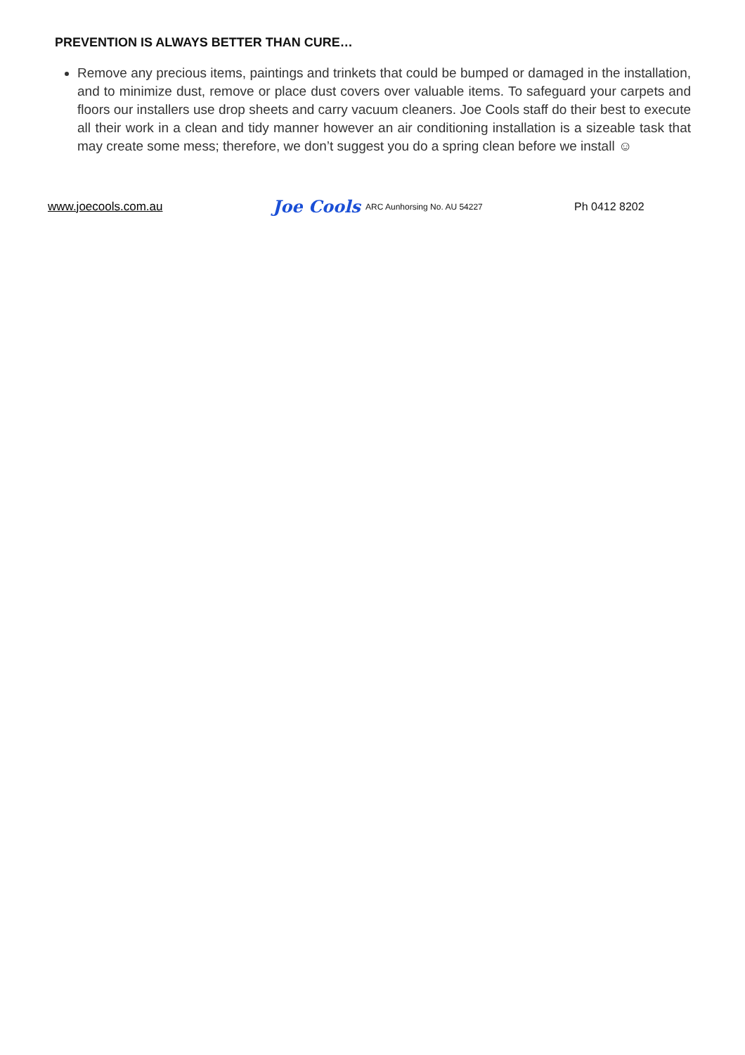PREVENTION IS ALWAYS BETTER THAN CURE…
Remove any precious items, paintings and trinkets that could be bumped or damaged in the installation, and to minimize dust, remove or place dust covers over valuable items. To safeguard your carpets and floors our installers use drop sheets and carry vacuum cleaners. Joe Cools staff do their best to execute all their work in a clean and tidy manner however an air conditioning installation is a sizeable task that may create some mess; therefore, we don’t suggest you do a spring clean before we install ☺
www.joecools.com.au Joe Cools ARC Aunhorsing No. AU 54227 Ph 0412 8202